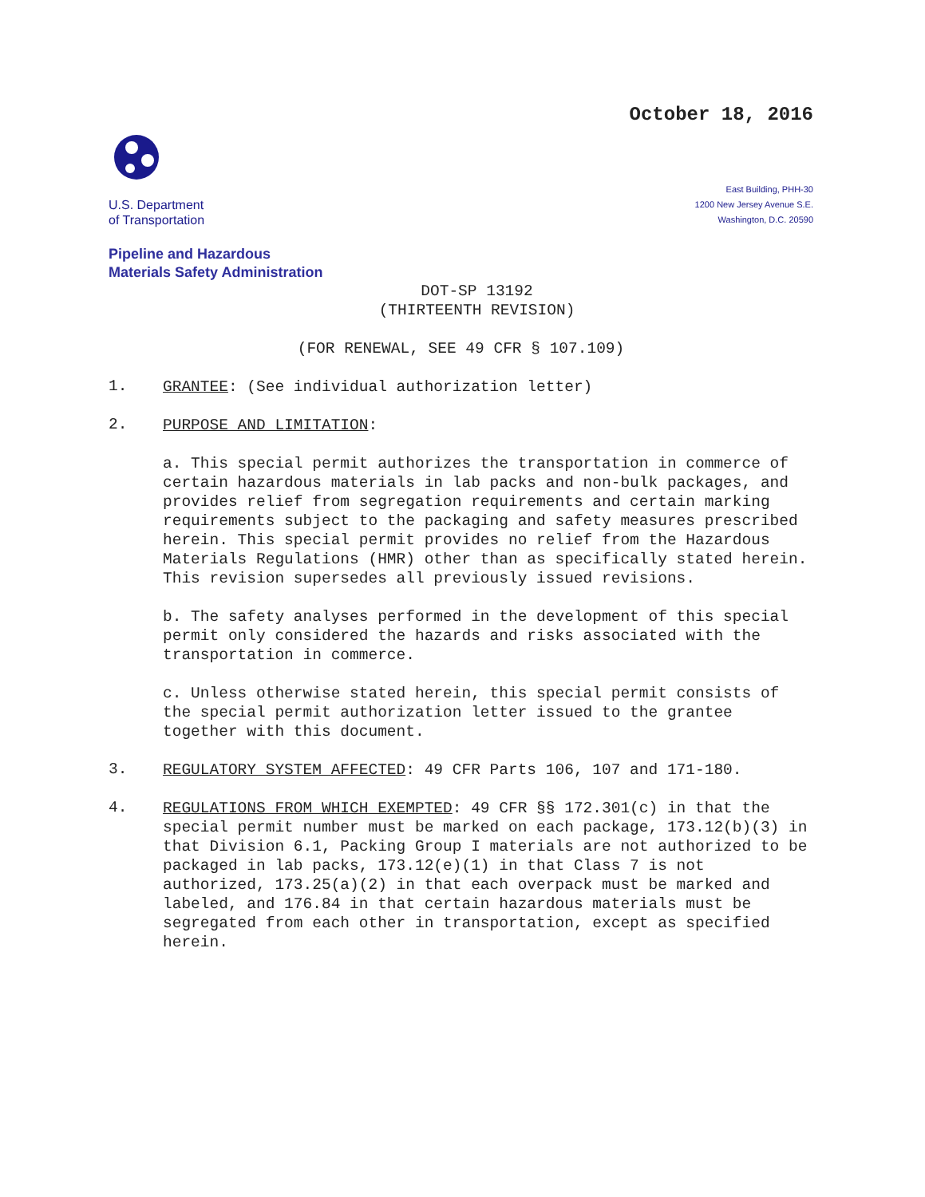October 18, 2016
U.S. Department
of Transportation
East Building, PHH-30
1200 New Jersey Avenue S.E.
Washington, D.C. 20590
Pipeline and Hazardous
Materials Safety Administration
DOT-SP 13192
(THIRTEENTH REVISION)
(FOR RENEWAL, SEE 49 CFR § 107.109)
1.
GRANTEE: (See individual authorization letter)
2.
PURPOSE AND LIMITATION:
a. This special permit authorizes the transportation in commerce of certain hazardous materials in lab packs and non-bulk packages, and provides relief from segregation requirements and certain marking requirements subject to the packaging and safety measures prescribed herein. This special permit provides no relief from the Hazardous Materials Regulations (HMR) other than as specifically stated herein. This revision supersedes all previously issued revisions.
b. The safety analyses performed in the development of this special permit only considered the hazards and risks associated with the transportation in commerce.
c. Unless otherwise stated herein, this special permit consists of the special permit authorization letter issued to the grantee together with this document.
3.
REGULATORY SYSTEM AFFECTED: 49 CFR Parts 106, 107 and 171-180.
4.
REGULATIONS FROM WHICH EXEMPTED: 49 CFR §§ 172.301(c) in that the special permit number must be marked on each package, 173.12(b)(3) in that Division 6.1, Packing Group I materials are not authorized to be packaged in lab packs, 173.12(e)(1) in that Class 7 is not authorized, 173.25(a)(2) in that each overpack must be marked and labeled, and 176.84 in that certain hazardous materials must be segregated from each other in transportation, except as specified herein.